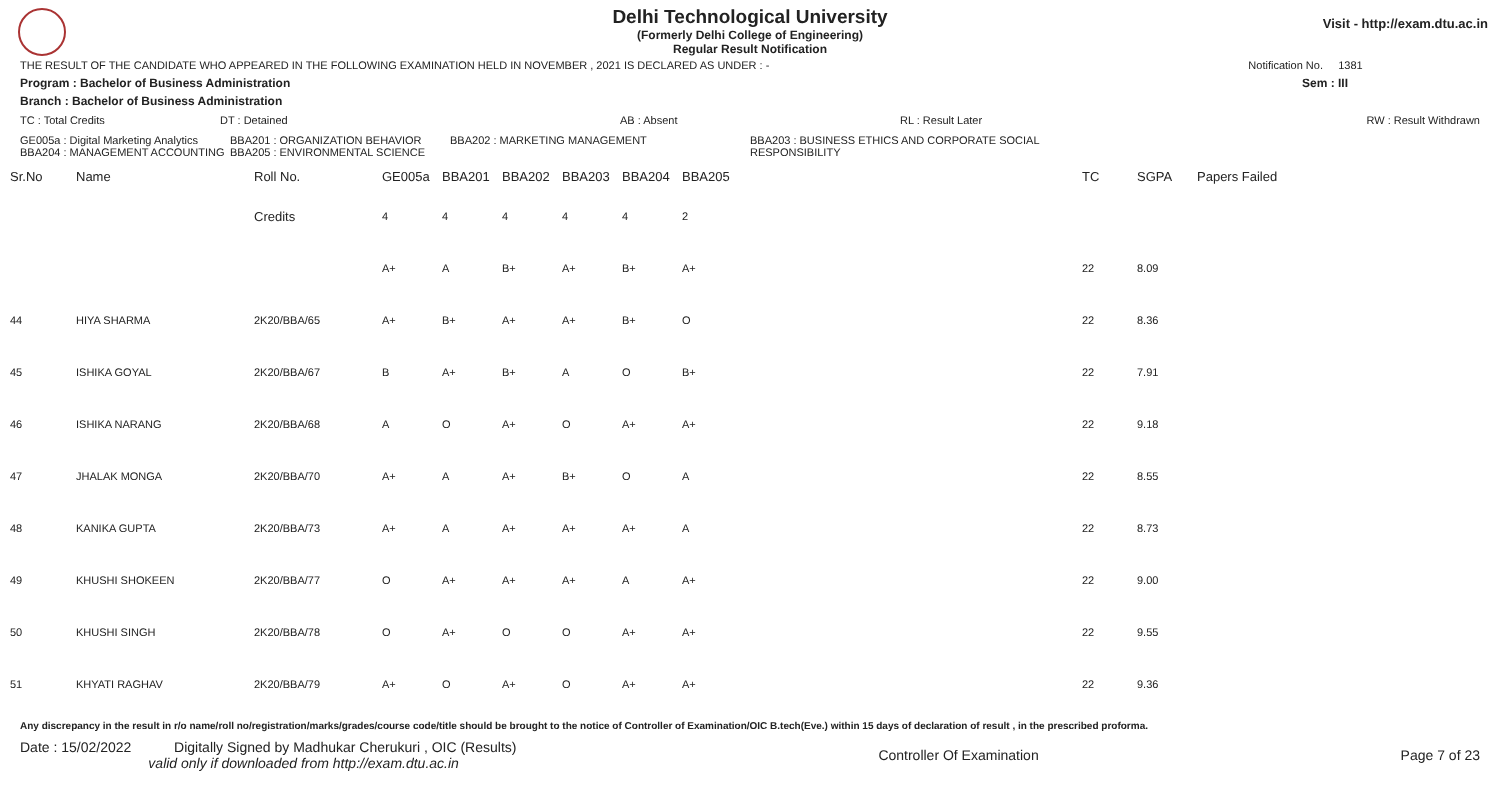Visit - http://exam.dtu.ac.in
Delhi Technological University
(Formerly Delhi College of Engineering)
Regular Result Notification
THE RESULT OF THE CANDIDATE WHO APPEARED IN THE FOLLOWING EXAMINATION HELD IN NOVEMBER , 2021 IS DECLARED AS UNDER : - Notification No. 1381
Program : Bachelor of Business Administration Sem : III
Branch : Bachelor of Business Administration
TC : Total Credits DT : Detained AB : Absent RL : Result Later RW : Result Withdrawn
GE005a : Digital Marketing Analytics
BBA204 : MANAGEMENT ACCOUNTING BBA201 : ORGANIZATION BEHAVIOR
BBA205 : ENVIRONMENTAL SCIENCE BBA202 : MARKETING MANAGEMENT BBA203 : BUSINESS ETHICS AND CORPORATE SOCIAL
RESPONSIBILITY
| Sr.No | Name | Roll No. | GE005a | BBA201 | BBA202 | BBA203 | BBA204 | BBA205 | TC | SGPA | Papers Failed |
| --- | --- | --- | --- | --- | --- | --- | --- | --- | --- | --- | --- |
| | | Credits | 4 | 4 | 4 | 4 | 4 | 2 | | | |
| | | | A+ | A | B+ | A+ | B+ | A+ | 22 | 8.09 | |
| 44 | HIYA SHARMA | 2K20/BBA/65 | A+ | B+ | A+ | A+ | B+ | O | 22 | 8.36 | |
| 45 | ISHIKA GOYAL | 2K20/BBA/67 | B | A+ | B+ | A | O | B+ | 22 | 7.91 | |
| 46 | ISHIKA NARANG | 2K20/BBA/68 | A | O | A+ | O | A+ | A+ | 22 | 9.18 | |
| 47 | JHALAK MONGA | 2K20/BBA/70 | A+ | A | A+ | B+ | O | A | 22 | 8.55 | |
| 48 | KANIKA GUPTA | 2K20/BBA/73 | A+ | A | A+ | A+ | A+ | A | 22 | 8.73 | |
| 49 | KHUSHI SHOKEEN | 2K20/BBA/77 | O | A+ | A+ | A+ | A | A+ | 22 | 9.00 | |
| 50 | KHUSHI SINGH | 2K20/BBA/78 | O | A+ | O | O | A+ | A+ | 22 | 9.55 | |
| 51 | KHYATI RAGHAV | 2K20/BBA/79 | A+ | O | A+ | O | A+ | A+ | 22 | 9.36 | |
Any discrepancy in the result in r/o name/roll no/registration/marks/grades/course code/title should be brought to the notice of Controller of Examination/OIC B.tech(Eve.) within 15 days of declaration of result , in the prescribed proforma.
Date : 15/02/2022 Digitally Signed by Madhukar Cherukuri , OIC (Results)
valid only if downloaded from http://exam.dtu.ac.in Controller Of Examination Page 7 of 23